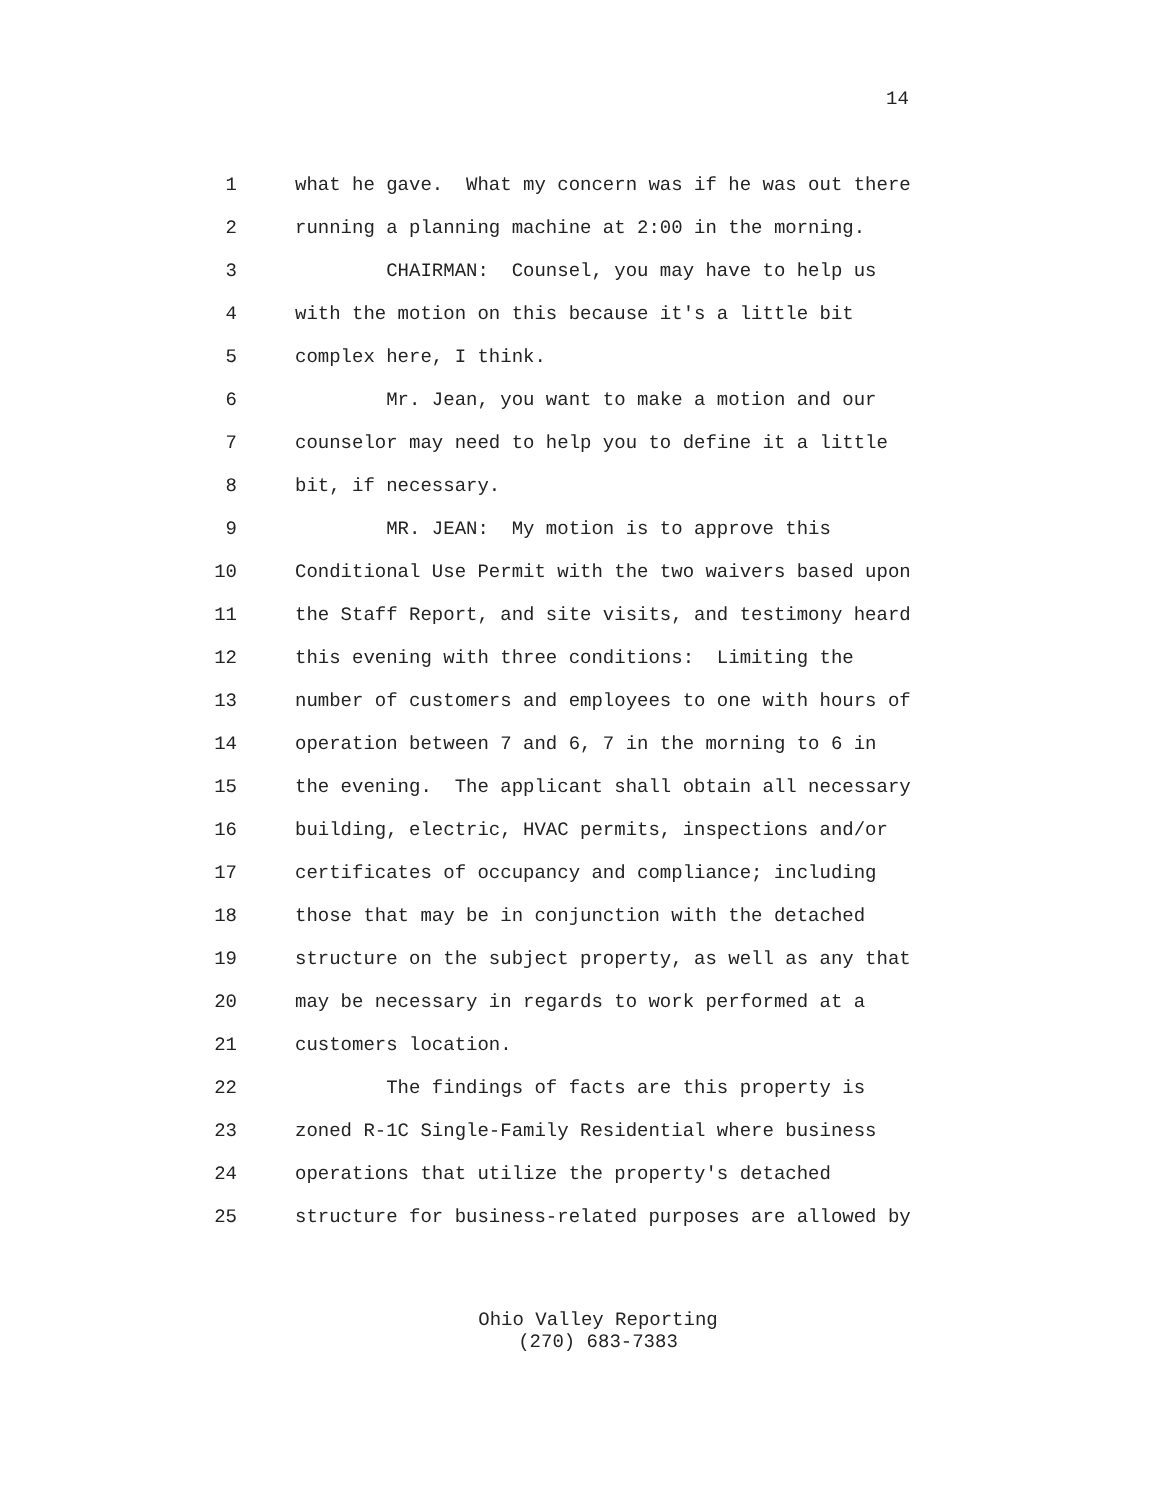14
1 what he gave. What my concern was if he was out there
2 running a planning machine at 2:00 in the morning.
3 CHAIRMAN: Counsel, you may have to help us
4 with the motion on this because it's a little bit
5 complex here, I think.
6 Mr. Jean, you want to make a motion and our
7 counselor may need to help you to define it a little
8 bit, if necessary.
9 MR. JEAN: My motion is to approve this
10 Conditional Use Permit with the two waivers based upon
11 the Staff Report, and site visits, and testimony heard
12 this evening with three conditions: Limiting the
13 number of customers and employees to one with hours of
14 operation between 7 and 6, 7 in the morning to 6 in
15 the evening. The applicant shall obtain all necessary
16 building, electric, HVAC permits, inspections and/or
17 certificates of occupancy and compliance; including
18 those that may be in conjunction with the detached
19 structure on the subject property, as well as any that
20 may be necessary in regards to work performed at a
21 customers location.
22 The findings of facts are this property is
23 zoned R-1C Single-Family Residential where business
24 operations that utilize the property's detached
25 structure for business-related purposes are allowed by
Ohio Valley Reporting
(270) 683-7383